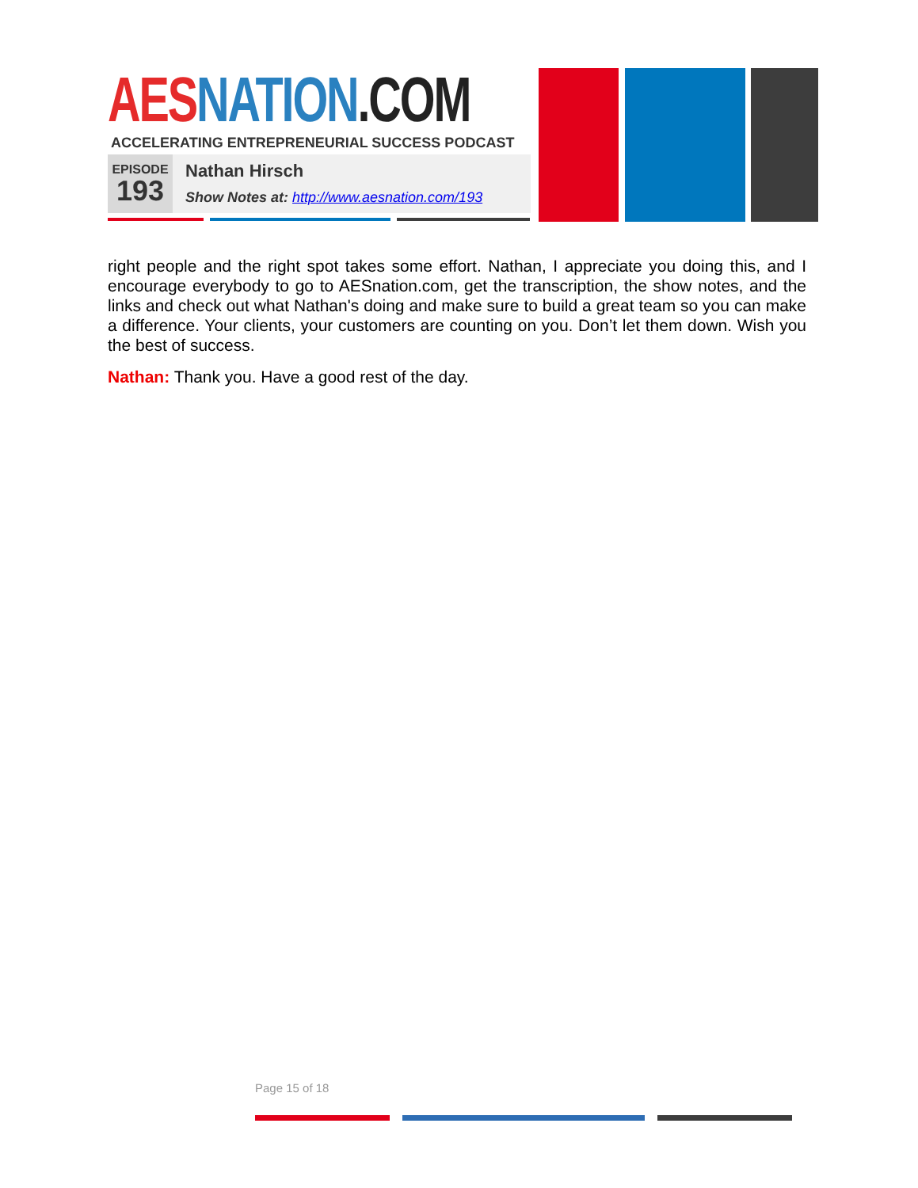AES NATION.COM
ACCELERATING ENTREPRENEURIAL SUCCESS PODCAST
EPISODE
193
Nathan Hirsch
Show Notes at: http://www.aesnation.com/193
right people and the right spot takes some effort. Nathan, I appreciate you doing this, and I encourage everybody to go to AESnation.com, get the transcription, the show notes, and the links and check out what Nathan's doing and make sure to build a great team so you can make a difference. Your clients, your customers are counting on you. Don’t let them down. Wish you the best of success.
Nathan: Thank you. Have a good rest of the day.
Page 15 of 18